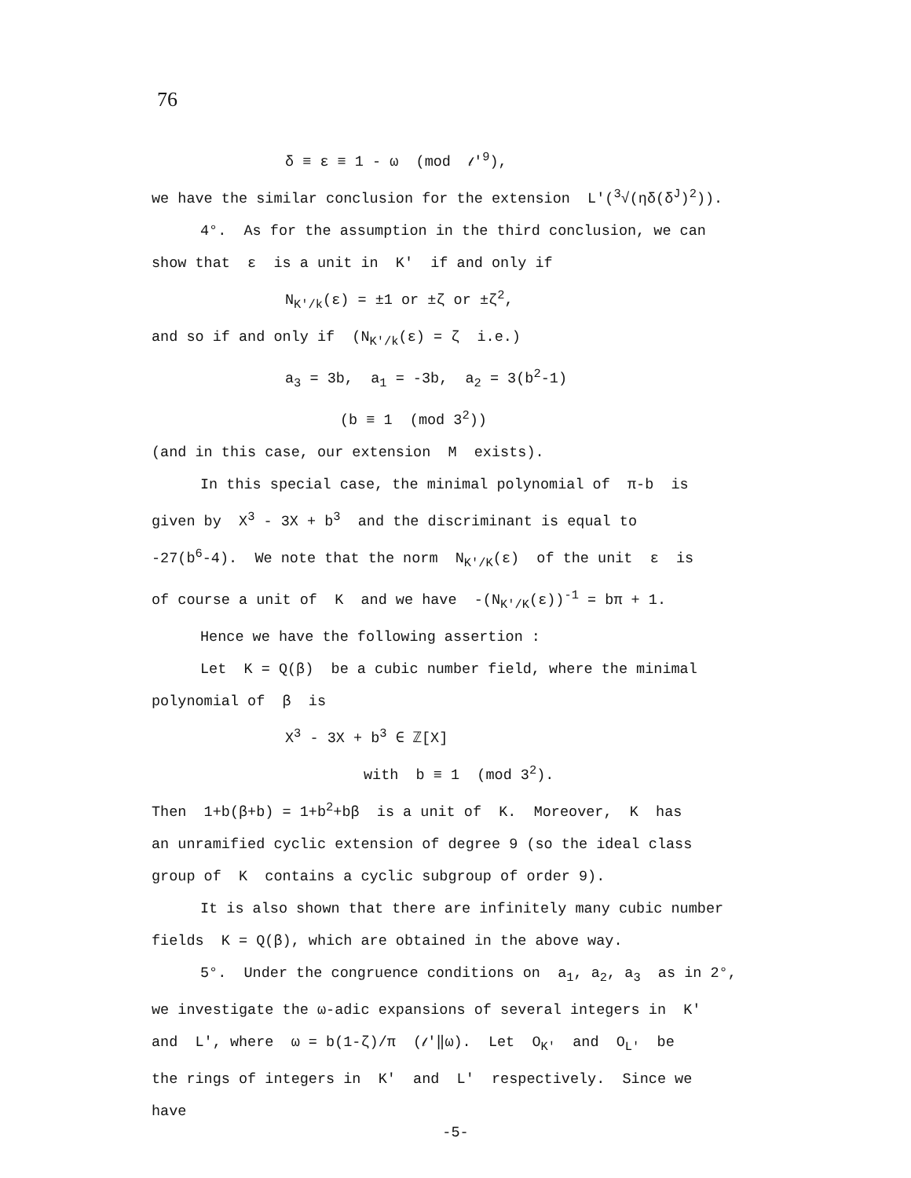76
δ ≡ ε ≡ 1 - ω (mod 𝓁'<sup>9</sup>),
we have the similar conclusion for the extension L'(<sup>3</sup>√(ηδ(δ<sup>J</sup>)<sup>2</sup>)).
4°. As for the assumption in the third conclusion, we can
show that ε is a unit in K' if and only if
N<sub>K'/k</sub>(ε) = ±1 or ±ζ or ±ζ<sup>2</sup>,
and so if and only if (N<sub>K'/k</sub>(ε) = ζ i.e.)
a<sub>3</sub> = 3b, a<sub>1</sub> = -3b, a<sub>2</sub> = 3(b<sup>2</sup>-1)
(b ≡ 1 (mod 3<sup>2</sup>))
(and in this case, our extension M exists).
In this special case, the minimal polynomial of π-b is
given by X<sup>3</sup> - 3X + b<sup>3</sup> and the discriminant is equal to
-27(b<sup>6</sup>-4). We note that the norm N<sub>K'/K</sub>(ε) of the unit ε is
of course a unit of K and we have -(N<sub>K'/K</sub>(ε))<sup>-1</sup> = bπ + 1.
Hence we have the following assertion :
Let K = Q(β) be a cubic number field, where the minimal
polynomial of β is
X<sup>3</sup> - 3X + b<sup>3</sup> ∈ ℤ[X]
with b ≡ 1 (mod 3<sup>2</sup>).
Then 1+b(β+b) = 1+b<sup>2</sup>+bβ is a unit of K. Moreover, K has
an unramified cyclic extension of degree 9 (so the ideal class
group of K contains a cyclic subgroup of order 9).
It is also shown that there are infinitely many cubic number
fields K = Q(β), which are obtained in the above way.
5°. Under the congruence conditions on a<sub>1</sub>, a<sub>2</sub>, a<sub>3</sub> as in 2°,
we investigate the ω-adic expansions of several integers in K'
and L', where ω = b(1-ζ)/π (𝓁'‖ω). Let O<sub>K'</sub> and O<sub>L'</sub> be
the rings of integers in K' and L' respectively. Since we
have
-5-